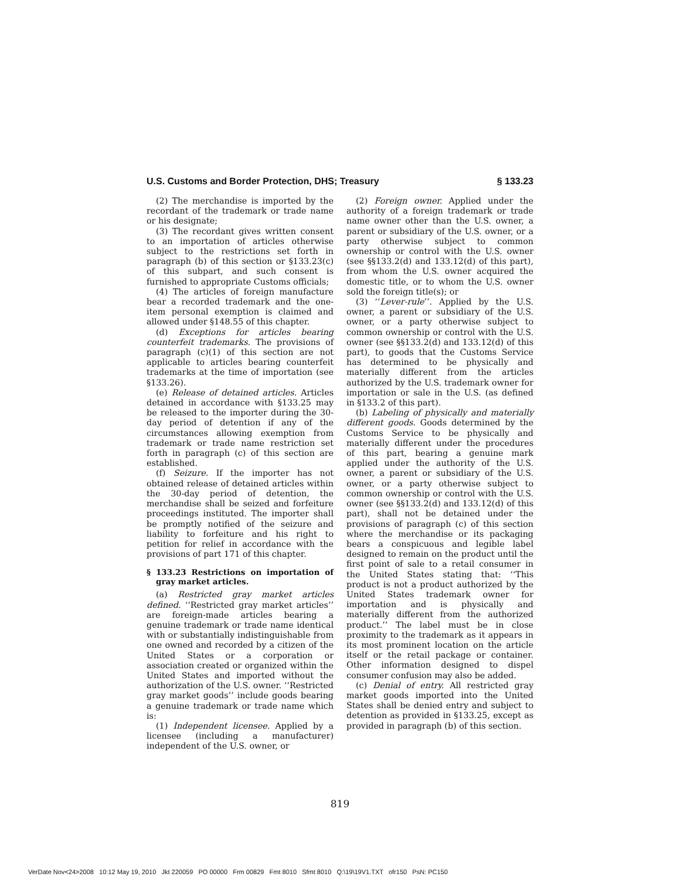U.S. Customs and Border Protection, DHS; Treasury § 133.23
(2) The merchandise is imported by the recordant of the trademark or trade name or his designate;
(3) The recordant gives written consent to an importation of articles otherwise subject to the restrictions set forth in paragraph (b) of this section or §133.23(c) of this subpart, and such consent is furnished to appropriate Customs officials;
(4) The articles of foreign manufacture bear a recorded trademark and the one-item personal exemption is claimed and allowed under §148.55 of this chapter.
(d) Exceptions for articles bearing counterfeit trademarks. The provisions of paragraph (c)(1) of this section are not applicable to articles bearing counterfeit trademarks at the time of importation (see §133.26).
(e) Release of detained articles. Articles detained in accordance with §133.25 may be released to the importer during the 30-day period of detention if any of the circumstances allowing exemption from trademark or trade name restriction set forth in paragraph (c) of this section are established.
(f) Seizure. If the importer has not obtained release of detained articles within the 30-day period of detention, the merchandise shall be seized and forfeiture proceedings instituted. The importer shall be promptly notified of the seizure and liability to forfeiture and his right to petition for relief in accordance with the provisions of part 171 of this chapter.
§ 133.23 Restrictions on importation of gray market articles.
(a) Restricted gray market articles defined. ‘‘Restricted gray market articles’’ are foreign-made articles bearing a genuine trademark or trade name identical with or substantially indistinguishable from one owned and recorded by a citizen of the United States or a corporation or association created or organized within the United States and imported without the authorization of the U.S. owner. ‘‘Restricted gray market goods’’ include goods bearing a genuine trademark or trade name which is:
(1) Independent licensee. Applied by a licensee (including a manufacturer) independent of the U.S. owner, or
(2) Foreign owner. Applied under the authority of a foreign trademark or trade name owner other than the U.S. owner, a parent or subsidiary of the U.S. owner, or a party otherwise subject to common ownership or control with the U.S. owner (see §§133.2(d) and 133.12(d) of this part), from whom the U.S. owner acquired the domestic title, or to whom the U.S. owner sold the foreign title(s); or
(3) ‘‘Lever-rule’’. Applied by the U.S. owner, a parent or subsidiary of the U.S. owner, or a party otherwise subject to common ownership or control with the U.S. owner (see §§133.2(d) and 133.12(d) of this part), to goods that the Customs Service has determined to be physically and materially different from the articles authorized by the U.S. trademark owner for importation or sale in the U.S. (as defined in §133.2 of this part).
(b) Labeling of physically and materially different goods. Goods determined by the Customs Service to be physically and materially different under the procedures of this part, bearing a genuine mark applied under the authority of the U.S. owner, a parent or subsidiary of the U.S. owner, or a party otherwise subject to common ownership or control with the U.S. owner (see §§133.2(d) and 133.12(d) of this part), shall not be detained under the provisions of paragraph (c) of this section where the merchandise or its packaging bears a conspicuous and legible label designed to remain on the product until the first point of sale to a retail consumer in the United States stating that: ‘‘This product is not a product authorized by the United States trademark owner for importation and is physically and materially different from the authorized product.’’ The label must be in close proximity to the trademark as it appears in its most prominent location on the article itself or the retail package or container. Other information designed to dispel consumer confusion may also be added.
(c) Denial of entry. All restricted gray market goods imported into the United States shall be denied entry and subject to detention as provided in §133.25, except as provided in paragraph (b) of this section.
819
VerDate Nov<24>2008 10:12 May 19, 2010 Jkt 220059 PO 00000 Frm 00829 Fmt 8010 Sfmt 8010 Q:\19\19V1.TXT ofr150 PsN: PC150